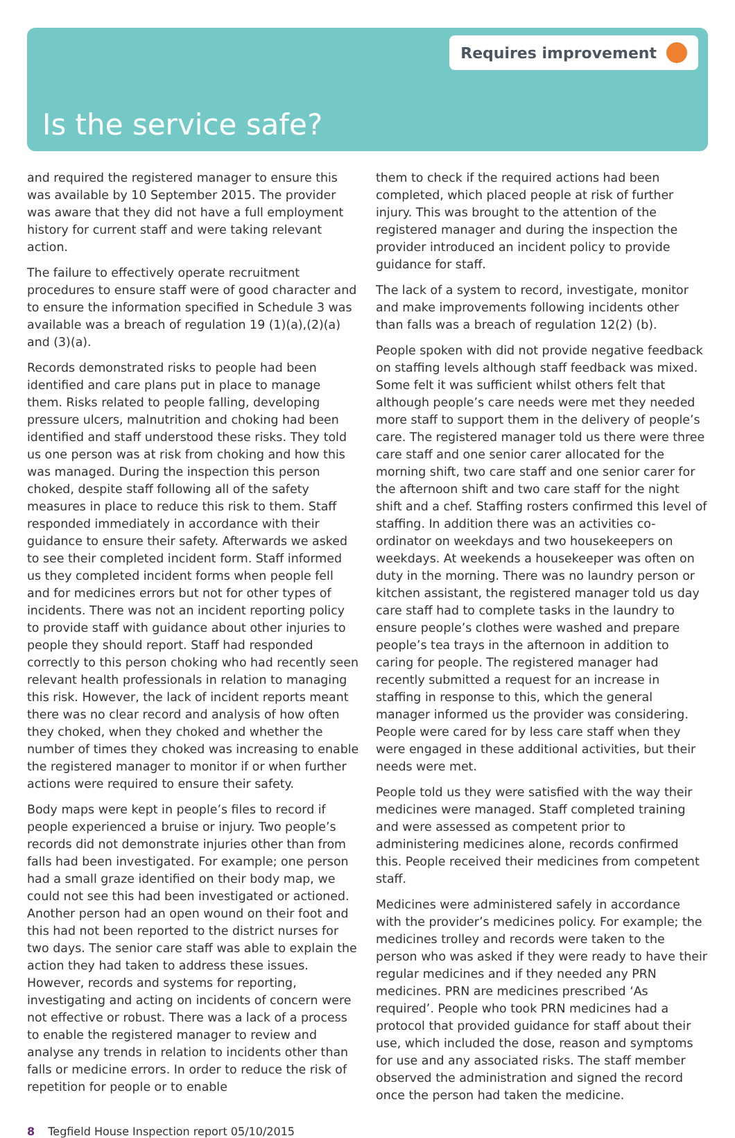Requires improvement
Is the service safe?
and required the registered manager to ensure this was available by 10 September 2015. The provider was aware that they did not have a full employment history for current staff and were taking relevant action.
The failure to effectively operate recruitment procedures to ensure staff were of good character and to ensure the information specified in Schedule 3 was available was a breach of regulation 19 (1)(a),(2)(a) and (3)(a).
Records demonstrated risks to people had been identified and care plans put in place to manage them. Risks related to people falling, developing pressure ulcers, malnutrition and choking had been identified and staff understood these risks. They told us one person was at risk from choking and how this was managed. During the inspection this person choked, despite staff following all of the safety measures in place to reduce this risk to them. Staff responded immediately in accordance with their guidance to ensure their safety. Afterwards we asked to see their completed incident form. Staff informed us they completed incident forms when people fell and for medicines errors but not for other types of incidents. There was not an incident reporting policy to provide staff with guidance about other injuries to people they should report. Staff had responded correctly to this person choking who had recently seen relevant health professionals in relation to managing this risk. However, the lack of incident reports meant there was no clear record and analysis of how often they choked, when they choked and whether the number of times they choked was increasing to enable the registered manager to monitor if or when further actions were required to ensure their safety.
Body maps were kept in people’s files to record if people experienced a bruise or injury. Two people’s records did not demonstrate injuries other than from falls had been investigated. For example; one person had a small graze identified on their body map, we could not see this had been investigated or actioned. Another person had an open wound on their foot and this had not been reported to the district nurses for two days. The senior care staff was able to explain the action they had taken to address these issues. However, records and systems for reporting, investigating and acting on incidents of concern were not effective or robust. There was a lack of a process to enable the registered manager to review and analyse any trends in relation to incidents other than falls or medicine errors. In order to reduce the risk of repetition for people or to enable
them to check if the required actions had been completed, which placed people at risk of further injury. This was brought to the attention of the registered manager and during the inspection the provider introduced an incident policy to provide guidance for staff.
The lack of a system to record, investigate, monitor and make improvements following incidents other than falls was a breach of regulation 12(2) (b).
People spoken with did not provide negative feedback on staffing levels although staff feedback was mixed. Some felt it was sufficient whilst others felt that although people’s care needs were met they needed more staff to support them in the delivery of people’s care. The registered manager told us there were three care staff and one senior carer allocated for the morning shift, two care staff and one senior carer for the afternoon shift and two care staff for the night shift and a chef. Staffing rosters confirmed this level of staffing. In addition there was an activities co-ordinator on weekdays and two housekeepers on weekdays. At weekends a housekeeper was often on duty in the morning. There was no laundry person or kitchen assistant, the registered manager told us day care staff had to complete tasks in the laundry to ensure people’s clothes were washed and prepare people’s tea trays in the afternoon in addition to caring for people. The registered manager had recently submitted a request for an increase in staffing in response to this, which the general manager informed us the provider was considering. People were cared for by less care staff when they were engaged in these additional activities, but their needs were met.
People told us they were satisfied with the way their medicines were managed. Staff completed training and were assessed as competent prior to administering medicines alone, records confirmed this. People received their medicines from competent staff.
Medicines were administered safely in accordance with the provider’s medicines policy. For example; the medicines trolley and records were taken to the person who was asked if they were ready to have their regular medicines and if they needed any PRN medicines. PRN are medicines prescribed ‘As required’. People who took PRN medicines had a protocol that provided guidance for staff about their use, which included the dose, reason and symptoms for use and any associated risks. The staff member observed the administration and signed the record once the person had taken the medicine.
8 Tegfield House Inspection report 05/10/2015